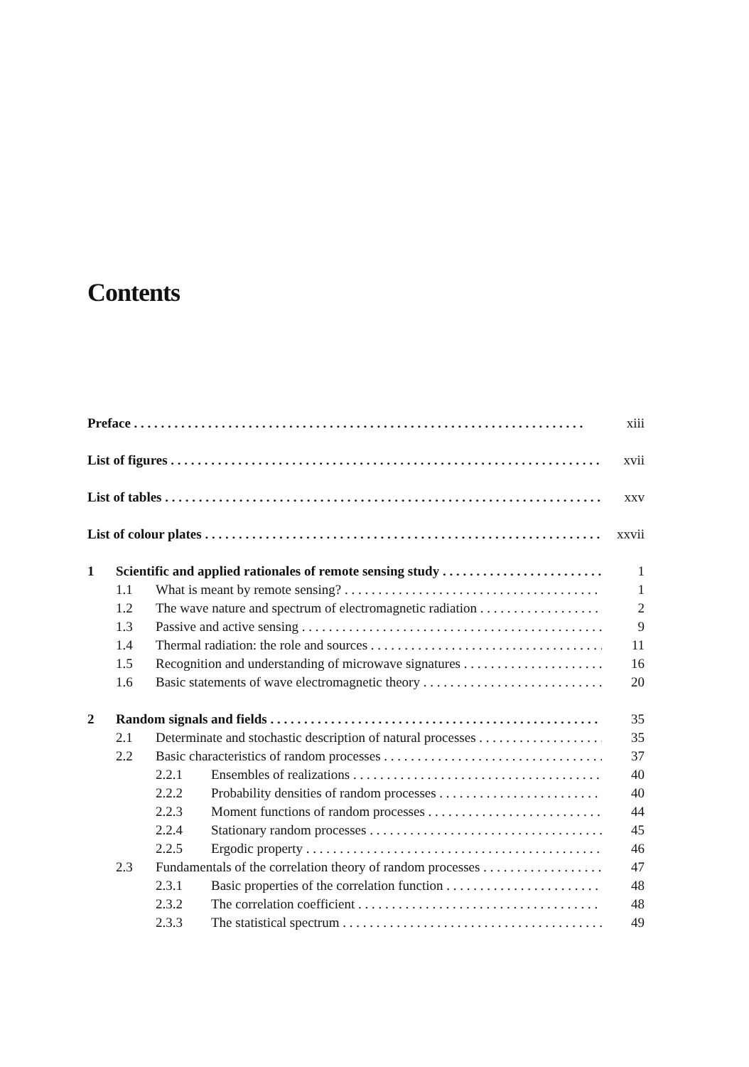Contents
Preface xiii
List of figures xvii
List of tables xxv
List of colour plates xxvii
1 Scientific and applied rationales of remote sensing study 1
1.1 What is meant by remote sensing? 1
1.2 The wave nature and spectrum of electromagnetic radiation 2
1.3 Passive and active sensing 9
1.4 Thermal radiation: the role and sources 11
1.5 Recognition and understanding of microwave signatures 16
1.6 Basic statements of wave electromagnetic theory 20
2 Random signals and fields 35
2.1 Determinate and stochastic description of natural processes 35
2.2 Basic characteristics of random processes 37
2.2.1 Ensembles of realizations 40
2.2.2 Probability densities of random processes 40
2.2.3 Moment functions of random processes 44
2.2.4 Stationary random processes 45
2.2.5 Ergodic property 46
2.3 Fundamentals of the correlation theory of random processes 47
2.3.1 Basic properties of the correlation function 48
2.3.2 The correlation coefficient 48
2.3.3 The statistical spectrum 49